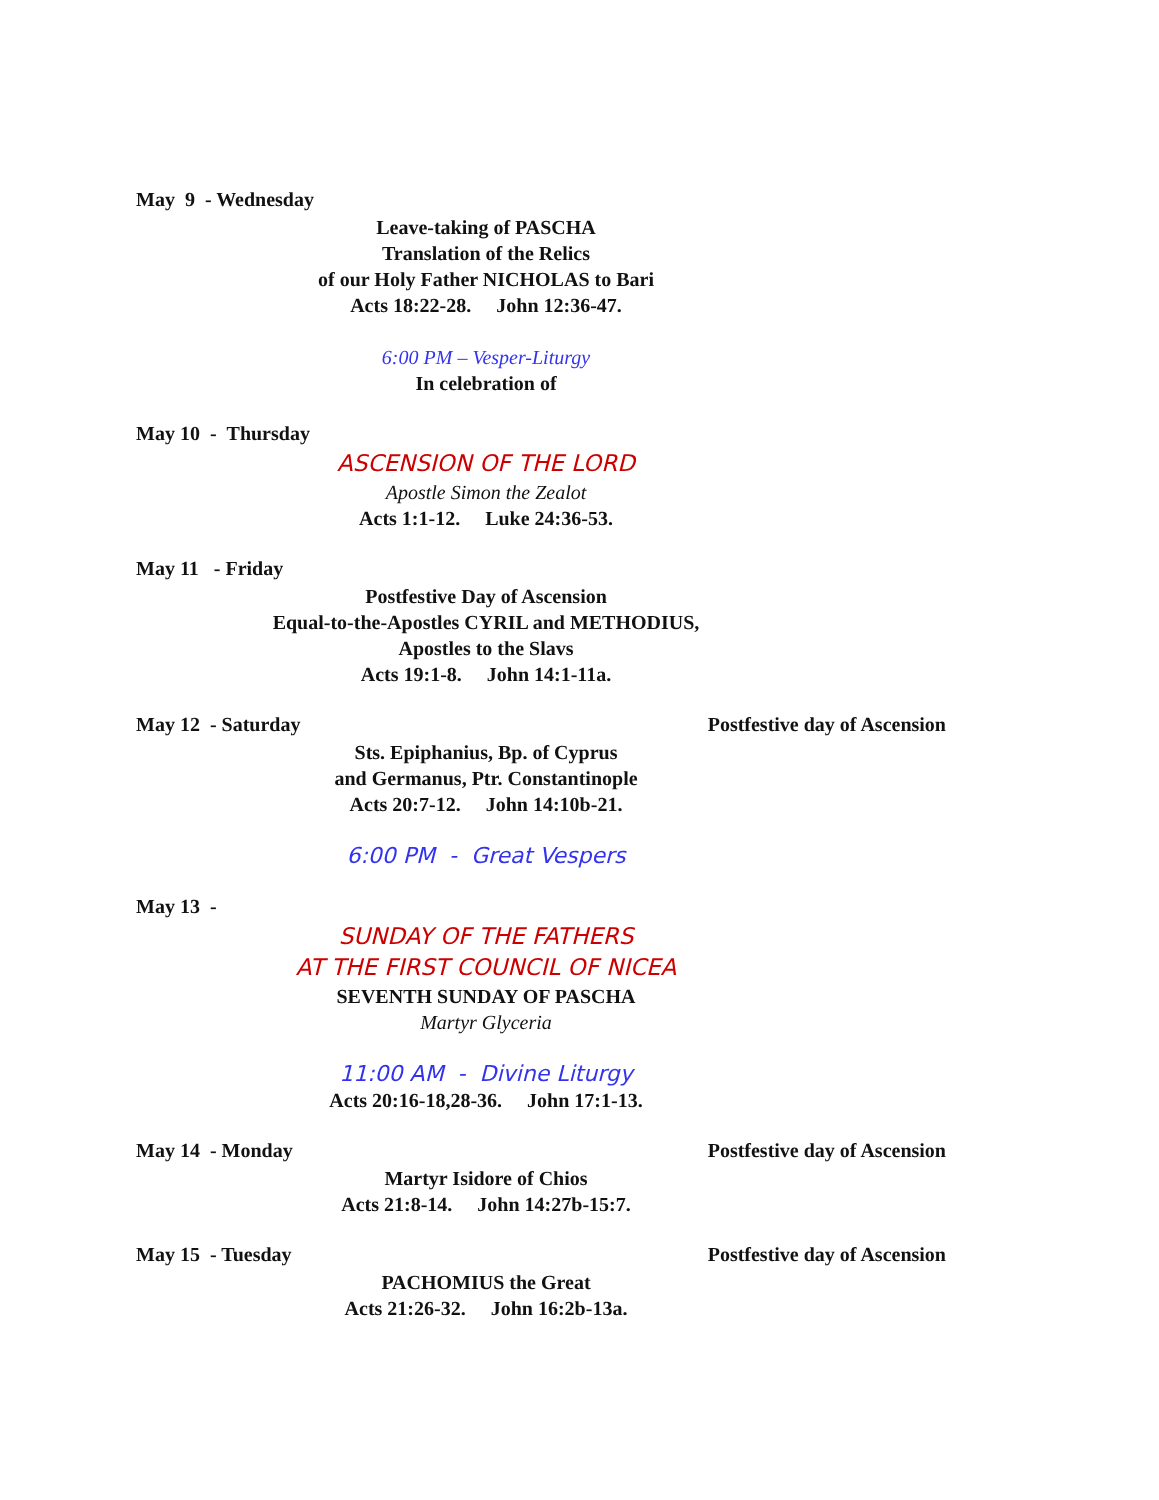May 9 - Wednesday
Leave-taking of PASCHA
Translation of the Relics
of our Holy Father NICHOLAS to Bari
Acts 18:22-28. John 12:36-47.
6:00 PM – Vesper-Liturgy
In celebration of
May 10 - Thursday
ASCENSION OF THE LORD
Apostle Simon the Zealot
Acts 1:1-12. Luke 24:36-53.
May 11 - Friday
Postfestive Day of Ascension
Equal-to-the-Apostles CYRIL and METHODIUS,
Apostles to the Slavs
Acts 19:1-8. John 14:1-11a.
May 12 - Saturday Postfestive day of Ascension
Sts. Epiphanius, Bp. of Cyprus
and Germanus, Ptr. Constantinople
Acts 20:7-12. John 14:10b-21.
6:00 PM - Great Vespers
May 13 -
SUNDAY OF THE FATHERS
AT THE FIRST COUNCIL OF NICEA
SEVENTH SUNDAY OF PASCHA
Martyr Glyceria
11:00 AM - Divine Liturgy
Acts 20:16-18,28-36. John 17:1-13.
May 14 - Monday Postfestive day of Ascension
Martyr Isidore of Chios
Acts 21:8-14. John 14:27b-15:7.
May 15 - Tuesday Postfestive day of Ascension
PACHOMIUS the Great
Acts 21:26-32. John 16:2b-13a.